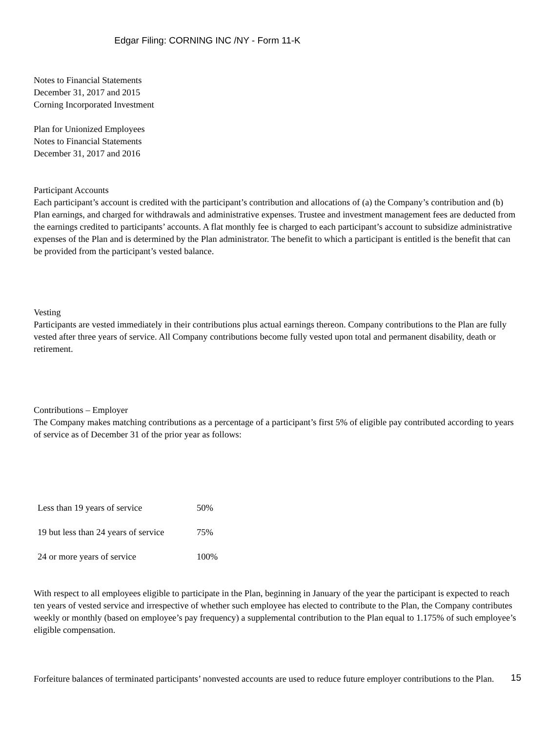Edgar Filing: CORNING INC /NY - Form 11-K
Notes to Financial Statements
December 31, 2017 and 2015
Corning Incorporated Investment
Plan for Unionized Employees
Notes to Financial Statements
December 31, 2017 and 2016
Participant Accounts
Each participant’s account is credited with the participant’s contribution and allocations of (a) the Company’s contribution and (b) Plan earnings, and charged for withdrawals and administrative expenses. Trustee and investment management fees are deducted from the earnings credited to participants’ accounts. A flat monthly fee is charged to each participant’s account to subsidize administrative expenses of the Plan and is determined by the Plan administrator. The benefit to which a participant is entitled is the benefit that can be provided from the participant’s vested balance.
Vesting
Participants are vested immediately in their contributions plus actual earnings thereon. Company contributions to the Plan are fully vested after three years of service. All Company contributions become fully vested upon total and permanent disability, death or retirement.
Contributions – Employer
The Company makes matching contributions as a percentage of a participant’s first 5% of eligible pay contributed according to years of service as of December 31 of the prior year as follows:
| Less than 19 years of service | 50% |
| 19 but less than 24 years of service | 75% |
| 24 or more years of service | 100% |
With respect to all employees eligible to participate in the Plan, beginning in January of the year the participant is expected to reach ten years of vested service and irrespective of whether such employee has elected to contribute to the Plan, the Company contributes weekly or monthly (based on employee’s pay frequency) a supplemental contribution to the Plan equal to 1.175% of such employee’s eligible compensation.
Forfeiture balances of terminated participants’ nonvested accounts are used to reduce future employer contributions to the Plan.
15